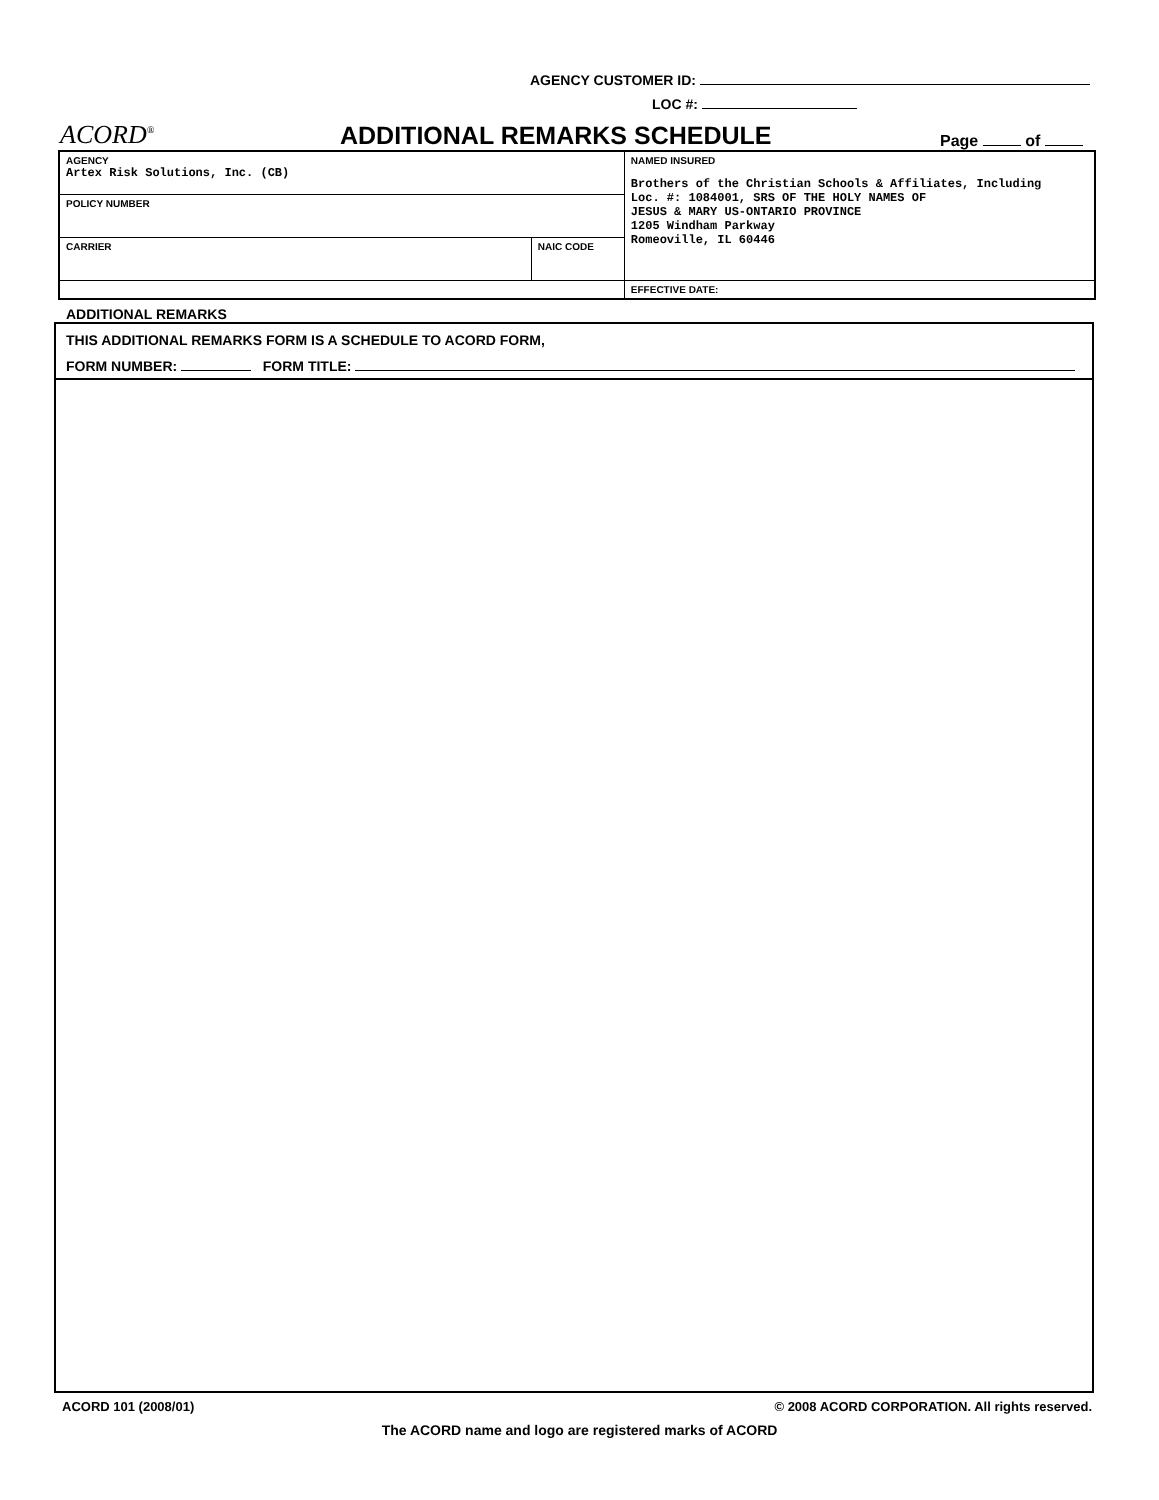AGENCY CUSTOMER ID:
LOC #:
ACORD<sup>®</sup>
ADDITIONAL REMARKS SCHEDULE
Page of
| AGENCY Artex Risk Solutions, Inc. (CB) | | NAMED INSURED Brothers of the Christian Schools & Affiliates, Including Loc. #: 1084001, SRS OF THE HOLY NAMES OF JESUS & MARY US-ONTARIO PROVINCE 1205 Windham Parkway Romeoville, IL 60446 |
| POLICY NUMBER | | |
| CARRIER | NAIC CODE | |
| | | EFFECTIVE DATE: |
ADDITIONAL REMARKS
THIS ADDITIONAL REMARKS FORM IS A SCHEDULE TO ACORD FORM,
FORM NUMBER: FORM TITLE:
ACORD 101 (2008/01) © 2008 ACORD CORPORATION. All rights reserved.
The ACORD name and logo are registered marks of ACORD